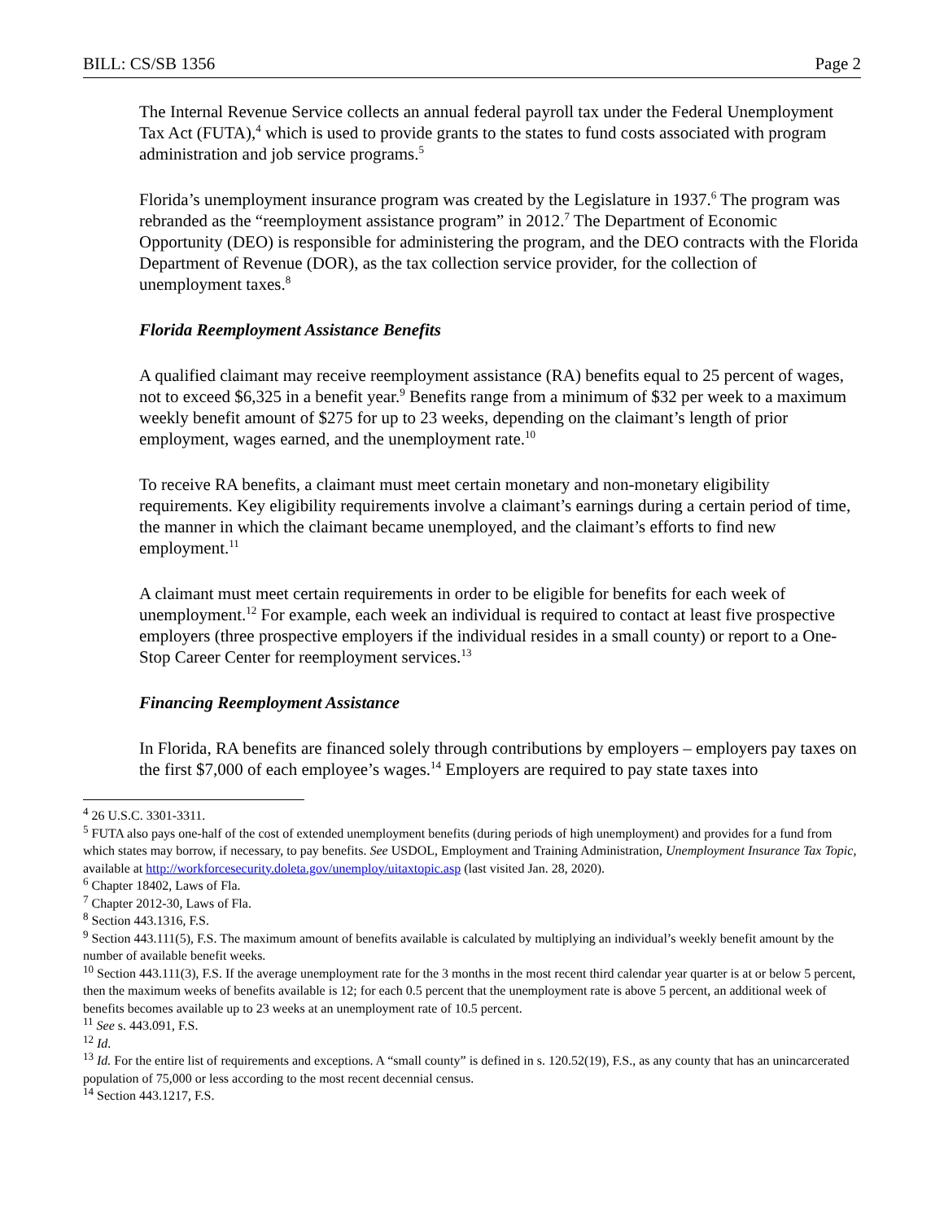BILL: CS/SB 1356 Page 2
The Internal Revenue Service collects an annual federal payroll tax under the Federal Unemployment Tax Act (FUTA),<sup>4</sup> which is used to provide grants to the states to fund costs associated with program administration and job service programs.<sup>5</sup>
Florida’s unemployment insurance program was created by the Legislature in 1937.<sup>6</sup> The program was rebranded as the “reemployment assistance program” in 2012.<sup>7</sup> The Department of Economic Opportunity (DEO) is responsible for administering the program, and the DEO contracts with the Florida Department of Revenue (DOR), as the tax collection service provider, for the collection of unemployment taxes.<sup>8</sup>
Florida Reemployment Assistance Benefits
A qualified claimant may receive reemployment assistance (RA) benefits equal to 25 percent of wages, not to exceed $6,325 in a benefit year.<sup>9</sup> Benefits range from a minimum of $32 per week to a maximum weekly benefit amount of $275 for up to 23 weeks, depending on the claimant’s length of prior employment, wages earned, and the unemployment rate.<sup>10</sup>
To receive RA benefits, a claimant must meet certain monetary and non-monetary eligibility requirements. Key eligibility requirements involve a claimant’s earnings during a certain period of time, the manner in which the claimant became unemployed, and the claimant’s efforts to find new employment.<sup>11</sup>
A claimant must meet certain requirements in order to be eligible for benefits for each week of unemployment.<sup>12</sup> For example, each week an individual is required to contact at least five prospective employers (three prospective employers if the individual resides in a small county) or report to a One-Stop Career Center for reemployment services.<sup>13</sup>
Financing Reemployment Assistance
In Florida, RA benefits are financed solely through contributions by employers – employers pay taxes on the first $7,000 of each employee’s wages.<sup>14</sup> Employers are required to pay state taxes into
<sup>4</sup> 26 U.S.C. 3301-3311.
<sup>5</sup> FUTA also pays one-half of the cost of extended unemployment benefits (during periods of high unemployment) and provides for a fund from which states may borrow, if necessary, to pay benefits. See USDOL, Employment and Training Administration, Unemployment Insurance Tax Topic, available at http://workforcesecurity.doleta.gov/unemploy/uitaxtopic.asp (last visited Jan. 28, 2020).
<sup>6</sup> Chapter 18402, Laws of Fla.
<sup>7</sup> Chapter 2012-30, Laws of Fla.
<sup>8</sup> Section 443.1316, F.S.
<sup>9</sup> Section 443.111(5), F.S. The maximum amount of benefits available is calculated by multiplying an individual’s weekly benefit amount by the number of available benefit weeks.
<sup>10</sup> Section 443.111(3), F.S. If the average unemployment rate for the 3 months in the most recent third calendar year quarter is at or below 5 percent, then the maximum weeks of benefits available is 12; for each 0.5 percent that the unemployment rate is above 5 percent, an additional week of benefits becomes available up to 23 weeks at an unemployment rate of 10.5 percent.
<sup>11</sup> See s. 443.091, F.S.
<sup>12</sup> Id.
<sup>13</sup> Id. For the entire list of requirements and exceptions. A “small county” is defined in s. 120.52(19), F.S., as any county that has an unincarcerated population of 75,000 or less according to the most recent decennial census.
<sup>14</sup> Section 443.1217, F.S.